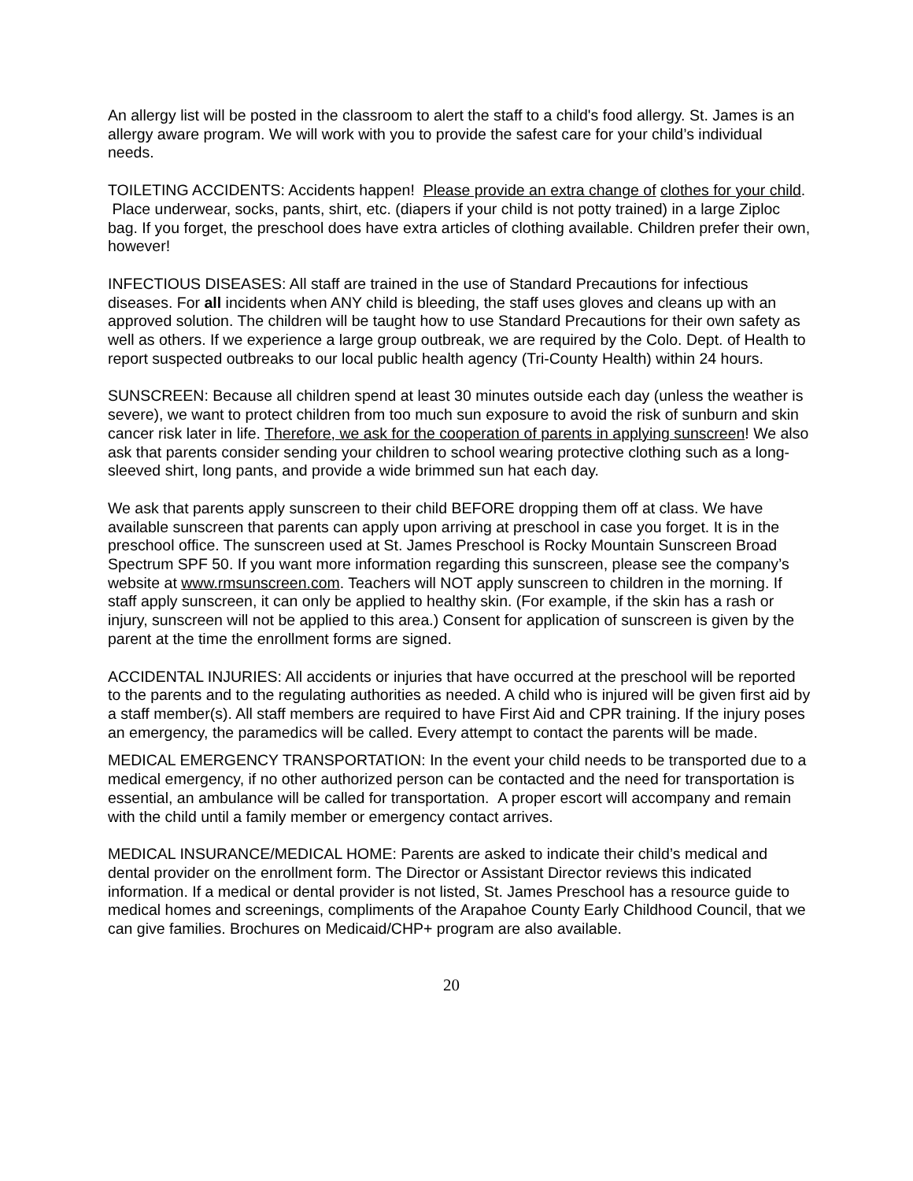An allergy list will be posted in the classroom to alert the staff to a child's food allergy. St. James is an allergy aware program. We will work with you to provide the safest care for your child’s individual needs.
TOILETING ACCIDENTS: Accidents happen! Please provide an extra change of clothes for your child. Place underwear, socks, pants, shirt, etc. (diapers if your child is not potty trained) in a large Ziploc bag. If you forget, the preschool does have extra articles of clothing available. Children prefer their own, however!
INFECTIOUS DISEASES: All staff are trained in the use of Standard Precautions for infectious diseases. For all incidents when ANY child is bleeding, the staff uses gloves and cleans up with an approved solution. The children will be taught how to use Standard Precautions for their own safety as well as others. If we experience a large group outbreak, we are required by the Colo. Dept. of Health to report suspected outbreaks to our local public health agency (Tri-County Health) within 24 hours.
SUNSCREEN: Because all children spend at least 30 minutes outside each day (unless the weather is severe), we want to protect children from too much sun exposure to avoid the risk of sunburn and skin cancer risk later in life. Therefore, we ask for the cooperation of parents in applying sunscreen! We also ask that parents consider sending your children to school wearing protective clothing such as a long-sleeved shirt, long pants, and provide a wide brimmed sun hat each day.
We ask that parents apply sunscreen to their child BEFORE dropping them off at class. We have available sunscreen that parents can apply upon arriving at preschool in case you forget. It is in the preschool office. The sunscreen used at St. James Preschool is Rocky Mountain Sunscreen Broad Spectrum SPF 50. If you want more information regarding this sunscreen, please see the company’s website at www.rmsunscreen.com. Teachers will NOT apply sunscreen to children in the morning. If staff apply sunscreen, it can only be applied to healthy skin. (For example, if the skin has a rash or injury, sunscreen will not be applied to this area.) Consent for application of sunscreen is given by the parent at the time the enrollment forms are signed.
ACCIDENTAL INJURIES: All accidents or injuries that have occurred at the preschool will be reported to the parents and to the regulating authorities as needed. A child who is injured will be given first aid by a staff member(s). All staff members are required to have First Aid and CPR training. If the injury poses an emergency, the paramedics will be called. Every attempt to contact the parents will be made.
MEDICAL EMERGENCY TRANSPORTATION: In the event your child needs to be transported due to a medical emergency, if no other authorized person can be contacted and the need for transportation is essential, an ambulance will be called for transportation. A proper escort will accompany and remain with the child until a family member or emergency contact arrives.
MEDICAL INSURANCE/MEDICAL HOME: Parents are asked to indicate their child’s medical and dental provider on the enrollment form. The Director or Assistant Director reviews this indicated information. If a medical or dental provider is not listed, St. James Preschool has a resource guide to medical homes and screenings, compliments of the Arapahoe County Early Childhood Council, that we can give families. Brochures on Medicaid/CHP+ program are also available.
20